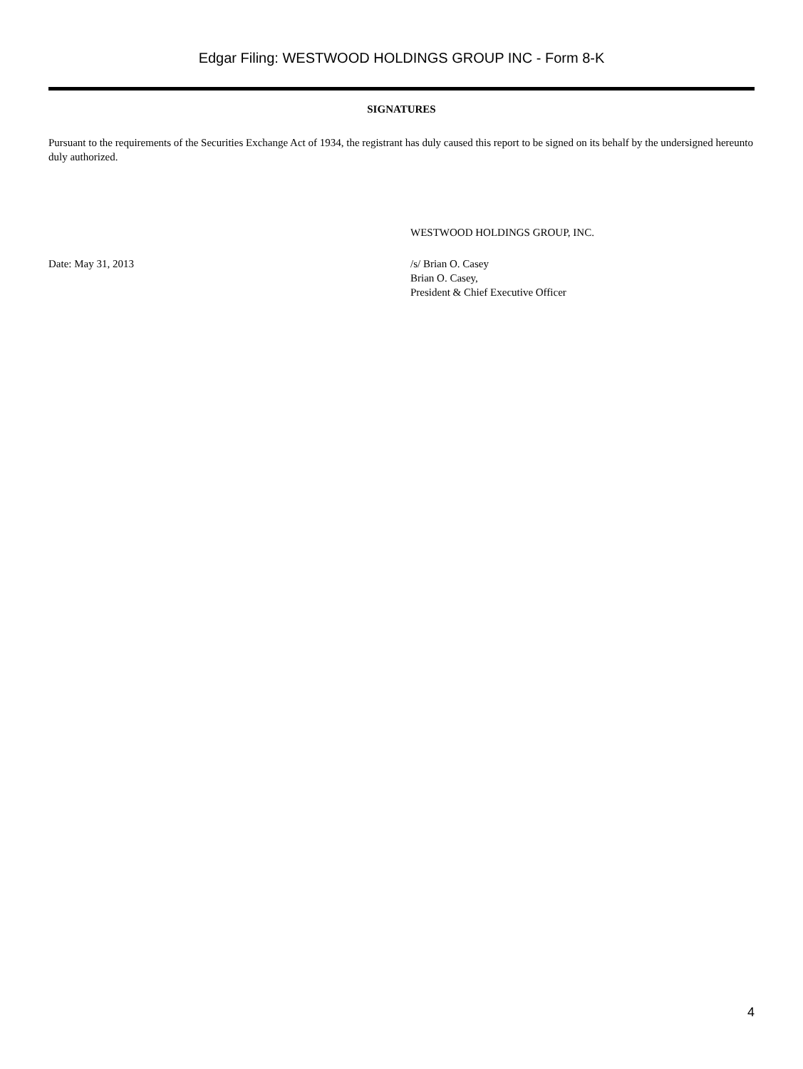Edgar Filing: WESTWOOD HOLDINGS GROUP INC - Form 8-K
SIGNATURES
Pursuant to the requirements of the Securities Exchange Act of 1934, the registrant has duly caused this report to be signed on its behalf by the undersigned hereunto duly authorized.
WESTWOOD HOLDINGS GROUP, INC.
Date: May 31, 2013 /s/ Brian O. Casey
Brian O. Casey,
President & Chief Executive Officer
4